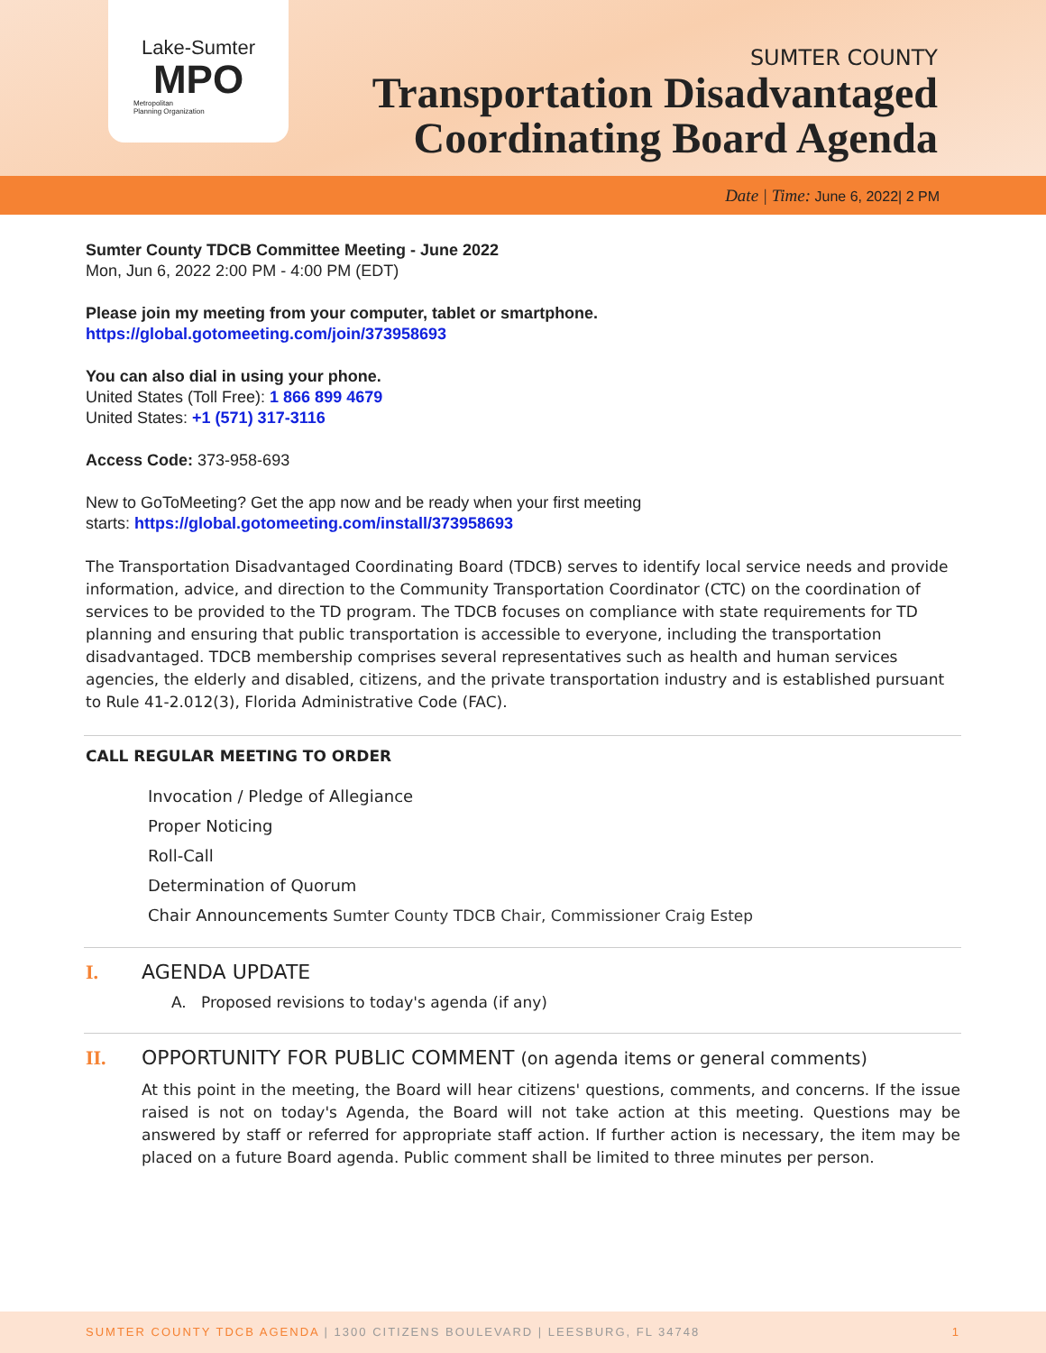Lake-Sumter
MPO
Metropolitan
Planning Organization
SUMTER COUNTY
Transportation Disadvantaged
Coordinating Board Agenda
Date | Time: June 6, 2022| 2 PM
Sumter County TDCB Committee Meeting - June 2022
Mon, Jun 6, 2022 2:00 PM - 4:00 PM (EDT)
Please join my meeting from your computer, tablet or smartphone.
https://global.gotomeeting.com/join/373958693
You can also dial in using your phone.
United States (Toll Free): 1 866 899 4679
United States: +1 (571) 317-3116
Access Code: 373-958-693
New to GoToMeeting? Get the app now and be ready when your first meeting
starts: https://global.gotomeeting.com/install/373958693
The Transportation Disadvantaged Coordinating Board (TDCB) serves to identify local service needs and provide information, advice, and direction to the Community Transportation Coordinator (CTC) on the coordination of services to be provided to the TD program. The TDCB focuses on compliance with state requirements for TD planning and ensuring that public transportation is accessible to everyone, including the transportation disadvantaged. TDCB membership comprises several representatives such as health and human services agencies, the elderly and disabled, citizens, and the private transportation industry and is established pursuant to Rule 41-2.012(3), Florida Administrative Code (FAC).
CALL REGULAR MEETING TO ORDER
Invocation / Pledge of Allegiance
Proper Noticing
Roll-Call
Determination of Quorum
Chair Announcements Sumter County TDCB Chair, Commissioner Craig Estep
I. AGENDA UPDATE
A. Proposed revisions to today's agenda (if any)
II. OPPORTUNITY FOR PUBLIC COMMENT (on agenda items or general comments)
At this point in the meeting, the Board will hear citizens' questions, comments, and concerns. If the issue raised is not on today's Agenda, the Board will not take action at this meeting. Questions may be answered by staff or referred for appropriate staff action. If further action is necessary, the item may be placed on a future Board agenda. Public comment shall be limited to three minutes per person.
SUMTER COUNTY TDCB AGENDA | 1300 CITIZENS BOULEVARD | LEESBURG, FL 34748 1